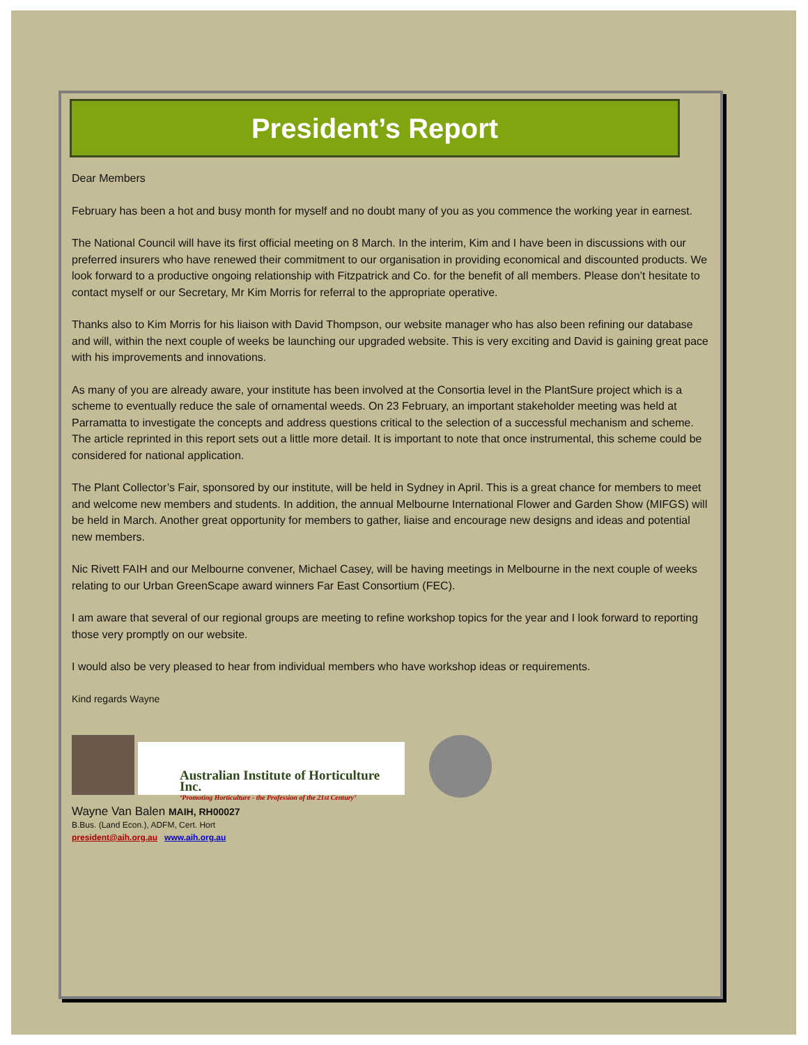President’s Report
Dear Members
February has been a hot and busy month for myself and no doubt many of you as you commence the working year in earnest.
The National Council will have its first official meeting on 8 March. In the interim, Kim and I have been in discussions with our preferred insurers who have renewed their commitment to our organisation in providing economical and discounted products. We look forward to a productive ongoing relationship with Fitzpatrick and Co. for the benefit of all members. Please don’t hesitate to contact myself or our Secretary, Mr Kim Morris for referral to the appropriate operative.
Thanks also to Kim Morris for his liaison with David Thompson, our website manager who has also been refining our database and will, within the next couple of weeks be launching our upgraded website. This is very exciting and David is gaining great pace with his improvements and innovations.
As many of you are already aware, your institute has been involved at the Consortia level in the PlantSure project which is a scheme to eventually reduce the sale of ornamental weeds. On 23 February, an important stakeholder meeting was held at Parramatta to investigate the concepts and address questions critical to the selection of a successful mechanism and scheme. The article reprinted in this report sets out a little more detail. It is important to note that once instrumental, this scheme could be considered for national application.
The Plant Collector’s Fair, sponsored by our institute, will be held in Sydney in April. This is a great chance for members to meet and welcome new members and students. In addition, the annual Melbourne International Flower and Garden Show (MIFGS) will be held in March. Another great opportunity for members to gather, liaise and encourage new designs and ideas and potential new members.
Nic Rivett FAIH and our Melbourne convener, Michael Casey, will be having meetings in Melbourne in the next couple of weeks relating to our Urban GreenScape award winners Far East Consortium (FEC).
I am aware that several of our regional groups are meeting to refine workshop topics for the year and I look forward to reporting those very promptly on our website.
I would also be very pleased to hear from individual members who have workshop ideas or requirements.
Kind regards Wayne
Australian Institute of Horticulture Inc.
‘Promoting Horticulture - the Profession of the 21st Century’
Wayne Van Balen MAIH, RH00027
B.Bus. (Land Econ.), ADFM, Cert. Hort
president@aih.org.au www.aih.org.au